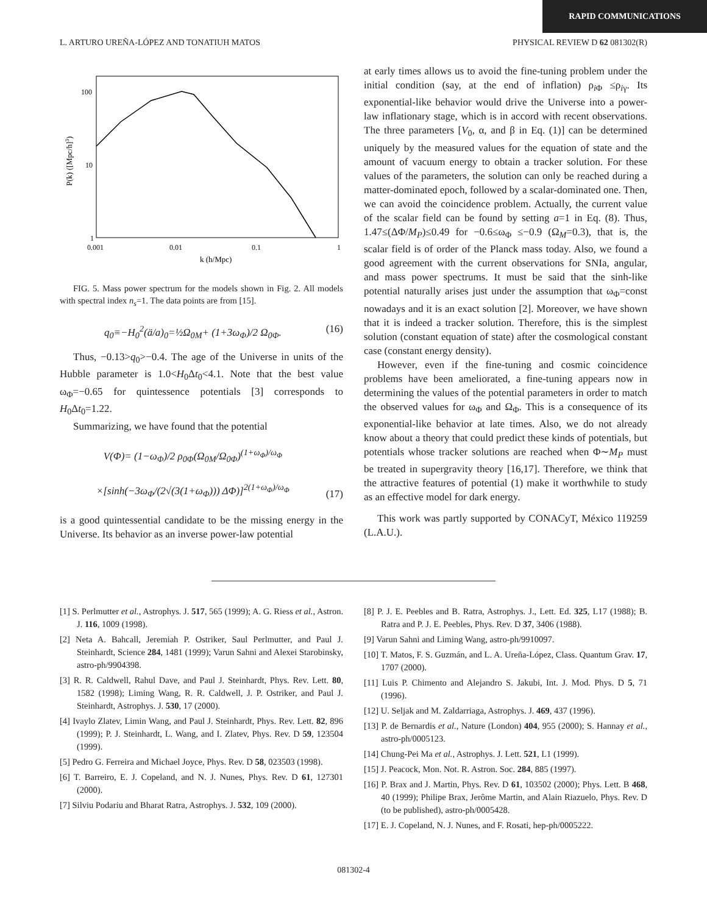RAPID COMMUNICATIONS
L. ARTURO UREÑA-LÓPEZ AND TONATIUH MATOS PHYSICAL REVIEW D 62 081302(R)
100
10
1
0.001
0.01
0.1
1
k (h/Mpc)
P(k) ([Mpc/h]3)
FIG. 5. Mass power spectrum for the models shown in Fig. 2. All models with spectral index n<sub>s</sub>=1. The data points are from [15].
q<sub>0</sub>≡−H<sub>0</sub><sup>2</sup>(ä/a)<sub>0</sub>=½Ω<sub>0M</sub>+ (1+3ω<sub>Φ</sub>)/2 Ω<sub>0Φ</sub>. (16)
Thus, −0.13>q<sub>0</sub>>−0.4. The age of the Universe in units of the Hubble parameter is 1.0<H<sub>0</sub>Δt<sub>0</sub><4.1. Note that the best value ω<sub>Φ</sub>=−0.65 for quintessence potentials [3] corresponds to H<sub>0</sub>Δt<sub>0</sub>=1.22.
Summarizing, we have found that the potential
V(Φ)= (1−ω<sub>Φ</sub>)/2 ρ<sub>0Φ</sub>(Ω<sub>0M</sub>/Ω<sub>0Φ</sub>)<sup>(1+ω<sub>Φ</sub>)/ω<sub>Φ</sub></sup>
×[sinh(−3ω<sub>Φ</sub>/(2√(3(1+ω<sub>Φ</sub>))) ΔΦ)]<sup>2(1+ω<sub>Φ</sub>)/ω<sub>Φ</sub></sup> (17)
is a good quintessential candidate to be the missing energy in the Universe. Its behavior as an inverse power-law potential
at early times allows us to avoid the fine-tuning problem under the initial condition (say, at the end of inflation) ρ<sub>i Φ</sub> ≤ρ<sub>iγ</sub>. Its exponential-like behavior would drive the Universe into a power-law inflationary stage, which is in accord with recent observations. The three parameters [V<sub>0</sub>, α, and β in Eq. (1)] can be determined uniquely by the measured values for the equation of state and the amount of vacuum energy to obtain a tracker solution. For these values of the parameters, the solution can only be reached during a matter-dominated epoch, followed by a scalar-dominated one. Then, we can avoid the coincidence problem. Actually, the current value of the scalar field can be found by setting a=1 in Eq. (8). Thus, 1.47≤(ΔΦ/M<sub>P</sub>)≤0.49 for −0.6≤ω<sub>Φ</sub> ≤−0.9 (Ω<sub>M</sub>=0.3), that is, the scalar field is of order of the Planck mass today. Also, we found a good agreement with the current observations for SNIa, angular, and mass power spectrums. It must be said that the sinh-like potential naturally arises just under the assumption that ω<sub>Φ</sub>=const nowadays and it is an exact solution [2]. Moreover, we have shown that it is indeed a tracker solution. Therefore, this is the simplest solution (constant equation of state) after the cosmological constant case (constant energy density).
However, even if the fine-tuning and cosmic coincidence problems have been ameliorated, a fine-tuning appears now in determining the values of the potential parameters in order to match the observed values for ω<sub>Φ</sub> and Ω<sub>Φ</sub>. This is a consequence of its exponential-like behavior at late times. Also, we do not already know about a theory that could predict these kinds of potentials, but potentials whose tracker solutions are reached when Φ∼M<sub>P</sub> must be treated in supergravity theory [16,17]. Therefore, we think that the attractive features of potential (1) make it worthwhile to study as an effective model for dark energy.
This work was partly supported by CONACyT, México 119259 (L.A.U.).
[1] S. Perlmutter et al., Astrophys. J. 517, 565 (1999); A. G. Riess et al., Astron. J. 116, 1009 (1998).
[2] Neta A. Bahcall, Jeremiah P. Ostriker, Saul Perlmutter, and Paul J. Steinhardt, Science 284, 1481 (1999); Varun Sahni and Alexei Starobinsky, astro-ph/9904398.
[3] R. R. Caldwell, Rahul Dave, and Paul J. Steinhardt, Phys. Rev. Lett. 80, 1582 (1998); Liming Wang, R. R. Caldwell, J. P. Ostriker, and Paul J. Steinhardt, Astrophys. J. 530, 17 (2000).
[4] Ivaylo Zlatev, Limin Wang, and Paul J. Steinhardt, Phys. Rev. Lett. 82, 896 (1999); P. J. Steinhardt, L. Wang, and I. Zlatev, Phys. Rev. D 59, 123504 (1999).
[5] Pedro G. Ferreira and Michael Joyce, Phys. Rev. D 58, 023503 (1998).
[6] T. Barreiro, E. J. Copeland, and N. J. Nunes, Phys. Rev. D 61, 127301 (2000).
[7] Silviu Podariu and Bharat Ratra, Astrophys. J. 532, 109 (2000).
[8] P. J. E. Peebles and B. Ratra, Astrophys. J., Lett. Ed. 325, L17 (1988); B. Ratra and P. J. E. Peebles, Phys. Rev. D 37, 3406 (1988).
[9] Varun Sahni and Liming Wang, astro-ph/9910097.
[10] T. Matos, F. S. Guzmán, and L. A. Ureña-López, Class. Quantum Grav. 17, 1707 (2000).
[11] Luis P. Chimento and Alejandro S. Jakubi, Int. J. Mod. Phys. D 5, 71 (1996).
[12] U. Seljak and M. Zaldarriaga, Astrophys. J. 469, 437 (1996).
[13] P. de Bernardis et al., Nature (London) 404, 955 (2000); S. Hannay et al., astro-ph/0005123.
[14] Chung-Pei Ma et al., Astrophys. J. Lett. 521, L1 (1999).
[15] J. Peacock, Mon. Not. R. Astron. Soc. 284, 885 (1997).
[16] P. Brax and J. Martin, Phys. Rev. D 61, 103502 (2000); Phys. Lett. B 468, 40 (1999); Philipe Brax, Jerôme Martin, and Alain Riazuelo, Phys. Rev. D (to be published), astro-ph/0005428.
[17] E. J. Copeland, N. J. Nunes, and F. Rosati, hep-ph/0005222.
081302-4